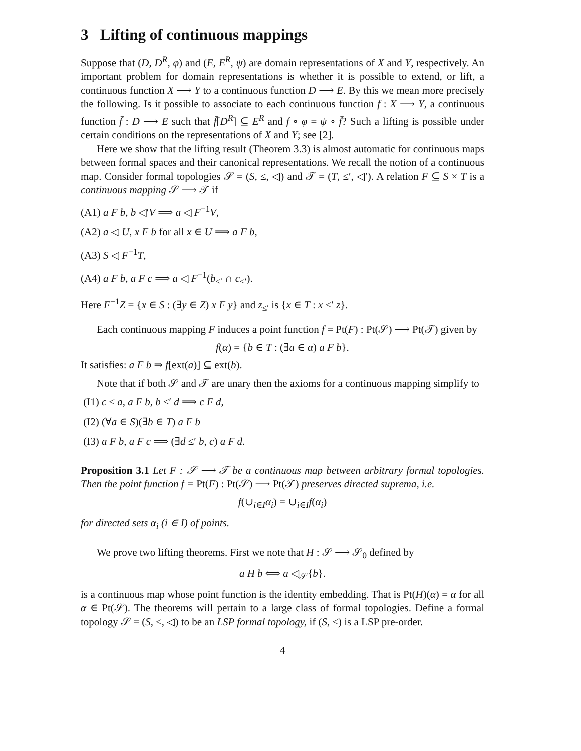3 Lifting of continuous mappings
Suppose that (D, D<sup>R</sup>, φ) and (E, E<sup>R</sup>, ψ) are domain representations of X and Y, respectively. An important problem for domain representations is whether it is possible to extend, or lift, a continuous function X ⟶ Y to a continuous function D ⟶ E. By this we mean more precisely the following. Is it possible to associate to each continuous function f : X ⟶ Y, a continuous function f̄ : D ⟶ E such that f̄[D<sup>R</sup>] ⊆ E<sup>R</sup> and f ∘ φ = ψ ∘ f̄? Such a lifting is possible under certain conditions on the representations of X and Y; see [2].
Here we show that the lifting result (Theorem 3.3) is almost automatic for continuous maps between formal spaces and their canonical representations. We recall the notion of a continuous map. Consider formal topologies 𝒮 = (S, ≤, ◁) and 𝒯 = (T, ≤′, ◁′). A relation F ⊆ S × T is a continuous mapping 𝒮 ⟶ 𝒯 if
(A1) a F b, b ◁′V ⟹ a ◁ F<sup>−1</sup>V,
(A2) a ◁ U, x F b for all x ∈ U ⟹ a F b,
(A3) S ◁ F<sup>−1</sup>T,
(A4) a F b, a F c ⟹ a ◁ F<sup>−1</sup>(b<sub>≤′</sub> ∩ c<sub>≤′</sub>).
Here F<sup>−1</sup>Z = {x ∈ S : (∃y ∈ Z) x F y} and z<sub>≤′</sub> is {x ∈ T : x ≤′ z}.
Each continuous mapping F induces a point function f = Pt(F) : Pt(𝒮) ⟶ Pt(𝒯) given by
f(α) = {b ∈ T : (∃a ∈ α) a F b}.
It satisfies: a F b ⇒ f[ext(a)] ⊆ ext(b).
Note that if both 𝒮 and 𝒯 are unary then the axioms for a continuous mapping simplify to
(I1) c ≤ a, a F b, b ≤′ d ⟹ c F d,
(I2) (∀a ∈ S)(∃b ∈ T) a F b
(I3) a F b, a F c ⟹ (∃d ≤′ b, c) a F d.
Proposition 3.1 Let F : 𝒮 ⟶ 𝒯 be a continuous map between arbitrary formal topologies. Then the point function f = Pt(F) : Pt(𝒮) ⟶ Pt(𝒯) preserves directed suprema, i.e.
f(∪<sub>i∈I</sub>α<sub>i</sub>) = ∪<sub>i∈I</sub>f(α<sub>i</sub>)
for directed sets α<sub>i</sub> (i ∈ I) of points.
We prove two lifting theorems. First we note that H : 𝒮 ⟶ 𝒮<sub>0</sub> defined by
a H b ⟺ a ◁<sub>𝒮</sub>{b}.
is a continuous map whose point function is the identity embedding. That is Pt(H)(α) = α for all α ∈ Pt(𝒮). The theorems will pertain to a large class of formal topologies. Define a formal topology 𝒮 = (S, ≤, ◁) to be an LSP formal topology, if (S, ≤) is a LSP pre-order.
4